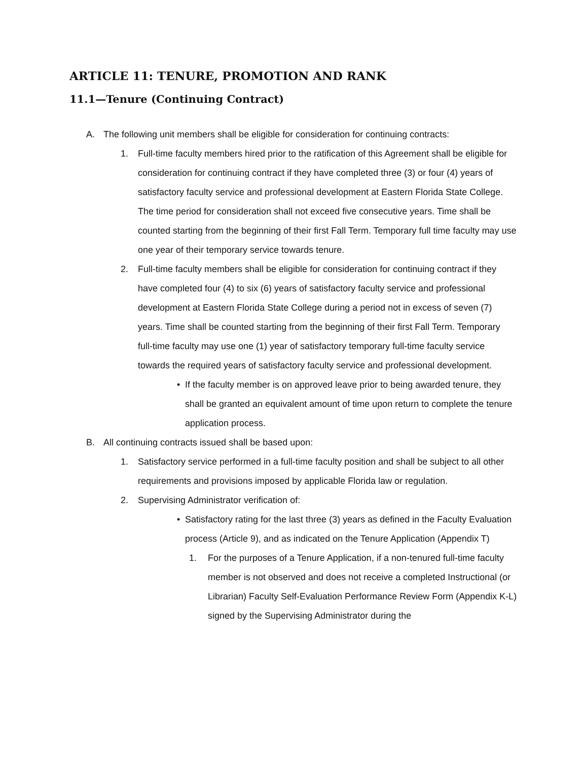ARTICLE 11: TENURE, PROMOTION AND RANK
11.1—Tenure (Continuing Contract)
A. The following unit members shall be eligible for consideration for continuing contracts:
1. Full-time faculty members hired prior to the ratification of this Agreement shall be eligible for consideration for continuing contract if they have completed three (3) or four (4) years of satisfactory faculty service and professional development at Eastern Florida State College. The time period for consideration shall not exceed five consecutive years. Time shall be counted starting from the beginning of their first Fall Term. Temporary full time faculty may use one year of their temporary service towards tenure.
2. Full-time faculty members shall be eligible for consideration for continuing contract if they have completed four (4) to six (6) years of satisfactory faculty service and professional development at Eastern Florida State College during a period not in excess of seven (7) years. Time shall be counted starting from the beginning of their first Fall Term. Temporary full-time faculty may use one (1) year of satisfactory temporary full-time faculty service towards the required years of satisfactory faculty service and professional development.
• If the faculty member is on approved leave prior to being awarded tenure, they shall be granted an equivalent amount of time upon return to complete the tenure application process.
B. All continuing contracts issued shall be based upon:
1. Satisfactory service performed in a full-time faculty position and shall be subject to all other requirements and provisions imposed by applicable Florida law or regulation.
2. Supervising Administrator verification of:
• Satisfactory rating for the last three (3) years as defined in the Faculty Evaluation process (Article 9), and as indicated on the Tenure Application (Appendix T)
1. For the purposes of a Tenure Application, if a non-tenured full-time faculty member is not observed and does not receive a completed Instructional (or Librarian) Faculty Self-Evaluation Performance Review Form (Appendix K-L) signed by the Supervising Administrator during the